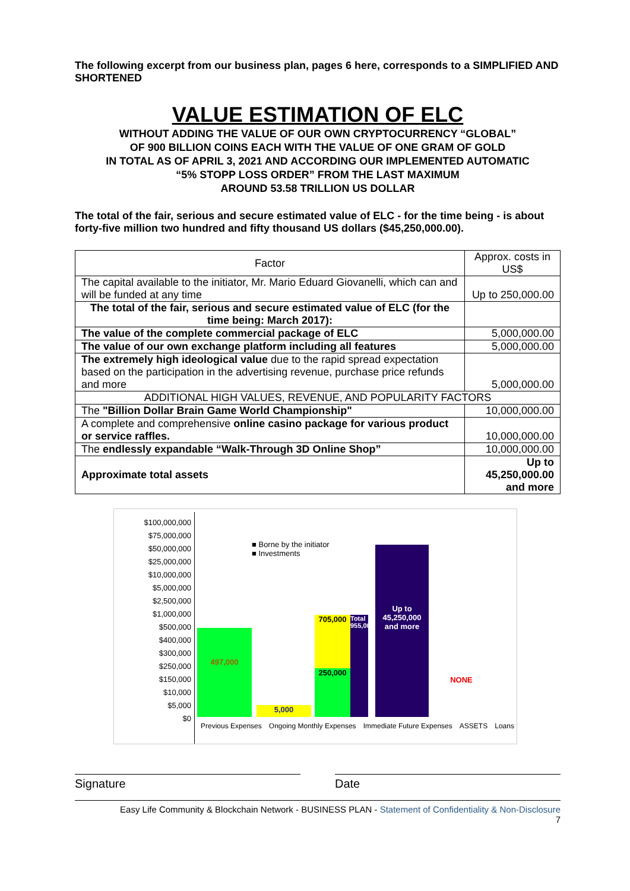The following excerpt from our business plan, pages 6 here, corresponds to a SIMPLIFIED AND SHORTENED
VALUE ESTIMATION OF ELC
WITHOUT ADDING THE VALUE OF OUR OWN CRYPTOCURRENCY “GLOBAL”
OF 900 BILLION COINS EACH WITH THE VALUE OF ONE GRAM OF GOLD
IN TOTAL AS OF APRIL 3, 2021 AND ACCORDING OUR IMPLEMENTED AUTOMATIC
“5% STOPP LOSS ORDER” FROM THE LAST MAXIMUM
AROUND 53.58 TRILLION US DOLLAR
The total of the fair, serious and secure estimated value of ELC - for the time being - is about forty-five million two hundred and fifty thousand US dollars ($45,250,000.00).
| Factor | Approx. costs in US$ |
| --- | --- |
| The capital available to the initiator, Mr. Mario Eduard Giovanelli, which can and will be funded at any time | Up to 250,000.00 |
| The total of the fair, serious and secure estimated value of ELC (for the time being: March 2017): | |
| The value of the complete commercial package of ELC | 5,000,000.00 |
| The value of our own exchange platform including all features | 5,000,000.00 |
| The extremely high ideological value due to the rapid spread expectation based on the participation in the advertising revenue, purchase price refunds and more | 5,000,000.00 |
| ADDITIONAL HIGH VALUES, REVENUE, AND POPULARITY FACTORS | |
| The "Billion Dollar Brain Game World Championship" | 10,000,000.00 |
| A complete and comprehensive online casino package for various product or service raffles. | 10,000,000.00 |
| The endlessly expandable “Walk-Through 3D Online Shop” | 10,000,000.00 |
| Approximate total assets | Up to 45,250,000.00 and more |
$100,000,000
$75,000,000
$50,000,000
$25,000,000
$10,000,000
$5,000,000
$2,500,000
$1,000,000
$500,000
$400,000
$300,000
$250,000
$150,000
$10,000
$5,000
$0
■ Borne by the initiator
■ Investments
497,000
5,000
705,000
250,000
Total 955,000
Up to 45,250,000 and more
NONE
Previous Expenses Ongoing Monthly Expenses Immediate Future Expenses ASSETS Loans
Signature Date
Easy Life Community & Blockchain Network - BUSINESS PLAN - Statement of Confidentiality & Non-Disclosure
7